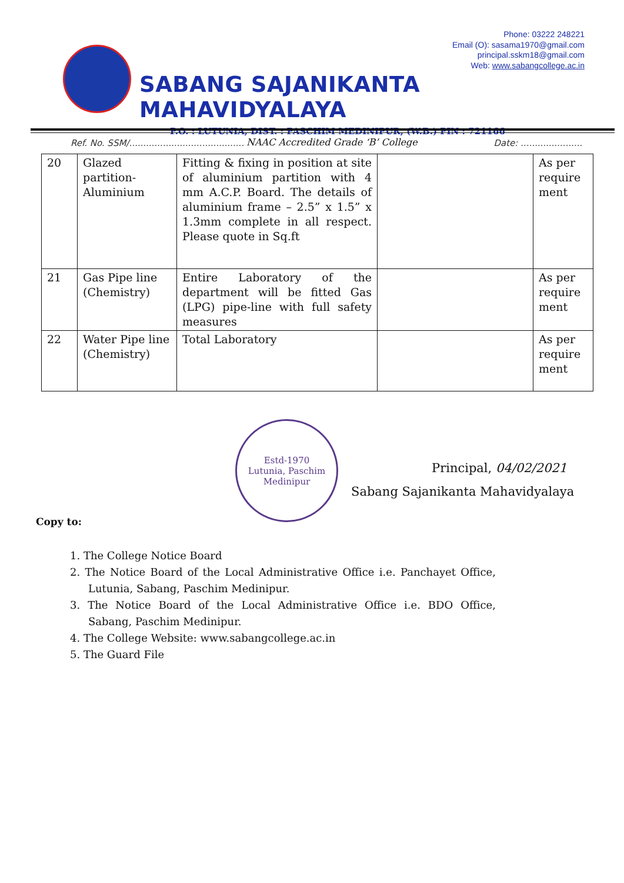Phone: 03222 248221
Email (O): sasama1970@gmail.com
principal.sskm18@gmail.com
Web: www.sabangcollege.ac.in
SABANG SAJANIKANTA MAHAVIDYALAYA
P.O. : LUTUNIA, DIST. : PASCHIM MEDINIPUR, (W.B.) PIN : 721166
NAAC Accredited Grade ‘B’ College
Ref. No. SSM/......................................... Date: ......................
| 20 | Glazed partition-Aluminium | Fitting & fixing in position at site of aluminium partition with 4 mm A.C.P. Board. The details of aluminium frame – 2.5” x 1.5” x 1.3mm complete in all respect. Please quote in Sq.ft | | As per require ment |
| 21 | Gas Pipe line (Chemistry) | Entire Laboratory of the department will be fitted Gas (LPG) pipe-line with full safety measures | | As per require ment |
| 22 | Water Pipe line (Chemistry) | Total Laboratory | | As per require ment |
Estd-1970
Lutunia, Paschim
Medinipur
Principal, 04/02/2021
Sabang Sajanikanta Mahavidyalaya
Copy to:
1. The College Notice Board
2. The Notice Board of the Local Administrative Office i.e. Panchayet Office, Lutunia, Sabang, Paschim Medinipur.
3. The Notice Board of the Local Administrative Office i.e. BDO Office, Sabang, Paschim Medinipur.
4. The College Website: www.sabangcollege.ac.in
5. The Guard File